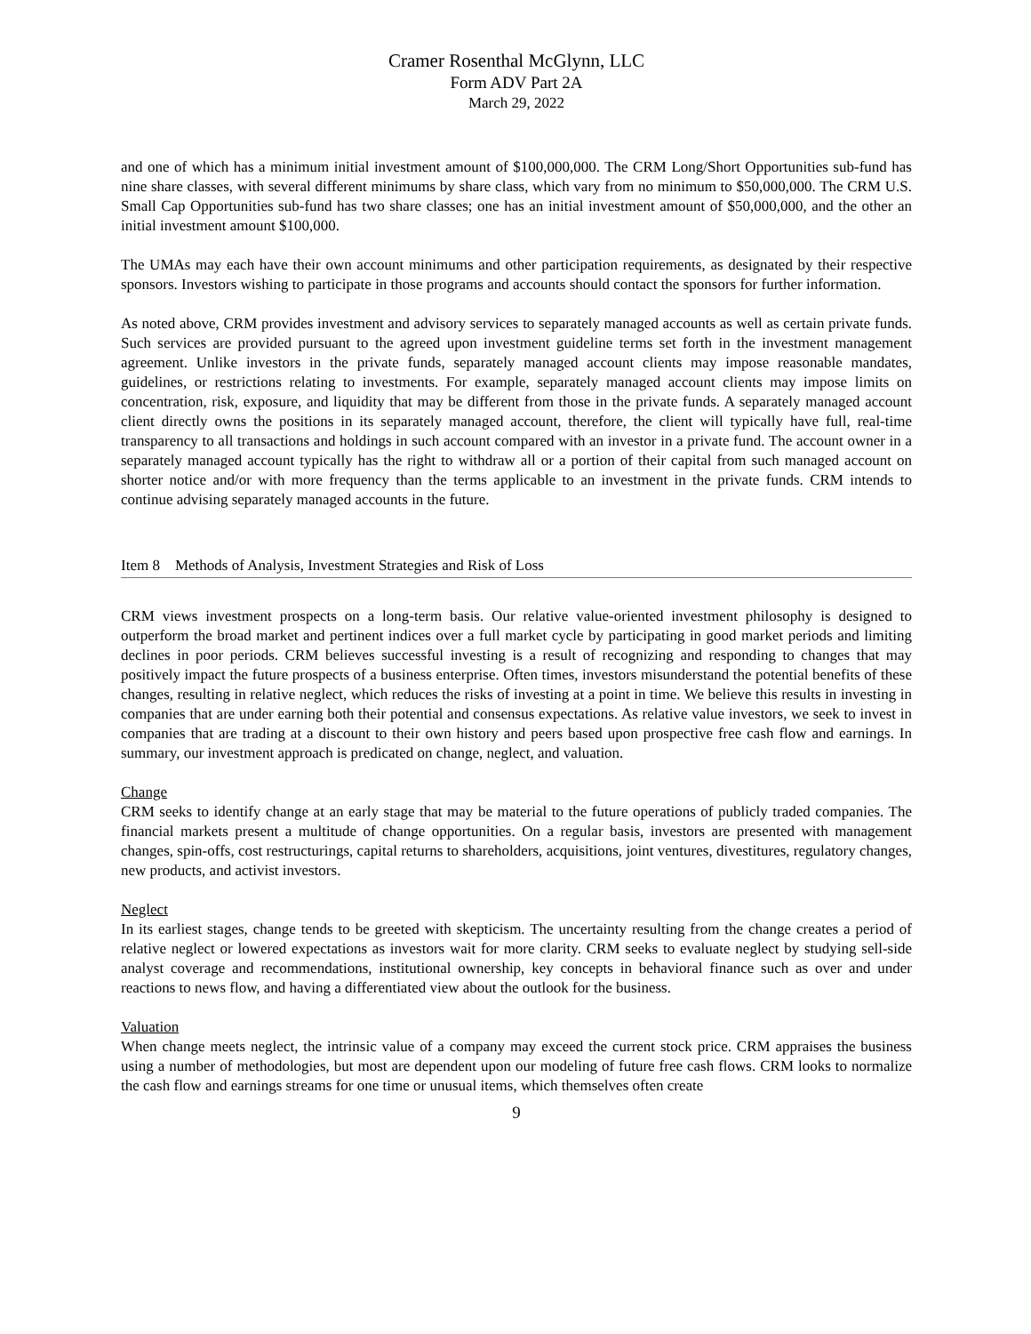Cramer Rosenthal McGlynn, LLC
Form ADV Part 2A
March 29, 2022
and one of which has a minimum initial investment amount of $100,000,000. The CRM Long/Short Opportunities sub-fund has nine share classes, with several different minimums by share class, which vary from no minimum to $50,000,000. The CRM U.S. Small Cap Opportunities sub-fund has two share classes; one has an initial investment amount of $50,000,000, and the other an initial investment amount $100,000.
The UMAs may each have their own account minimums and other participation requirements, as designated by their respective sponsors. Investors wishing to participate in those programs and accounts should contact the sponsors for further information.
As noted above, CRM provides investment and advisory services to separately managed accounts as well as certain private funds. Such services are provided pursuant to the agreed upon investment guideline terms set forth in the investment management agreement. Unlike investors in the private funds, separately managed account clients may impose reasonable mandates, guidelines, or restrictions relating to investments. For example, separately managed account clients may impose limits on concentration, risk, exposure, and liquidity that may be different from those in the private funds. A separately managed account client directly owns the positions in its separately managed account, therefore, the client will typically have full, real-time transparency to all transactions and holdings in such account compared with an investor in a private fund. The account owner in a separately managed account typically has the right to withdraw all or a portion of their capital from such managed account on shorter notice and/or with more frequency than the terms applicable to an investment in the private funds. CRM intends to continue advising separately managed accounts in the future.
Item 8 Methods of Analysis, Investment Strategies and Risk of Loss
CRM views investment prospects on a long-term basis. Our relative value-oriented investment philosophy is designed to outperform the broad market and pertinent indices over a full market cycle by participating in good market periods and limiting declines in poor periods. CRM believes successful investing is a result of recognizing and responding to changes that may positively impact the future prospects of a business enterprise. Often times, investors misunderstand the potential benefits of these changes, resulting in relative neglect, which reduces the risks of investing at a point in time. We believe this results in investing in companies that are under earning both their potential and consensus expectations. As relative value investors, we seek to invest in companies that are trading at a discount to their own history and peers based upon prospective free cash flow and earnings. In summary, our investment approach is predicated on change, neglect, and valuation.
Change
CRM seeks to identify change at an early stage that may be material to the future operations of publicly traded companies. The financial markets present a multitude of change opportunities. On a regular basis, investors are presented with management changes, spin-offs, cost restructurings, capital returns to shareholders, acquisitions, joint ventures, divestitures, regulatory changes, new products, and activist investors.
Neglect
In its earliest stages, change tends to be greeted with skepticism. The uncertainty resulting from the change creates a period of relative neglect or lowered expectations as investors wait for more clarity. CRM seeks to evaluate neglect by studying sell-side analyst coverage and recommendations, institutional ownership, key concepts in behavioral finance such as over and under reactions to news flow, and having a differentiated view about the outlook for the business.
Valuation
When change meets neglect, the intrinsic value of a company may exceed the current stock price. CRM appraises the business using a number of methodologies, but most are dependent upon our modeling of future free cash flows. CRM looks to normalize the cash flow and earnings streams for one time or unusual items, which themselves often create
9